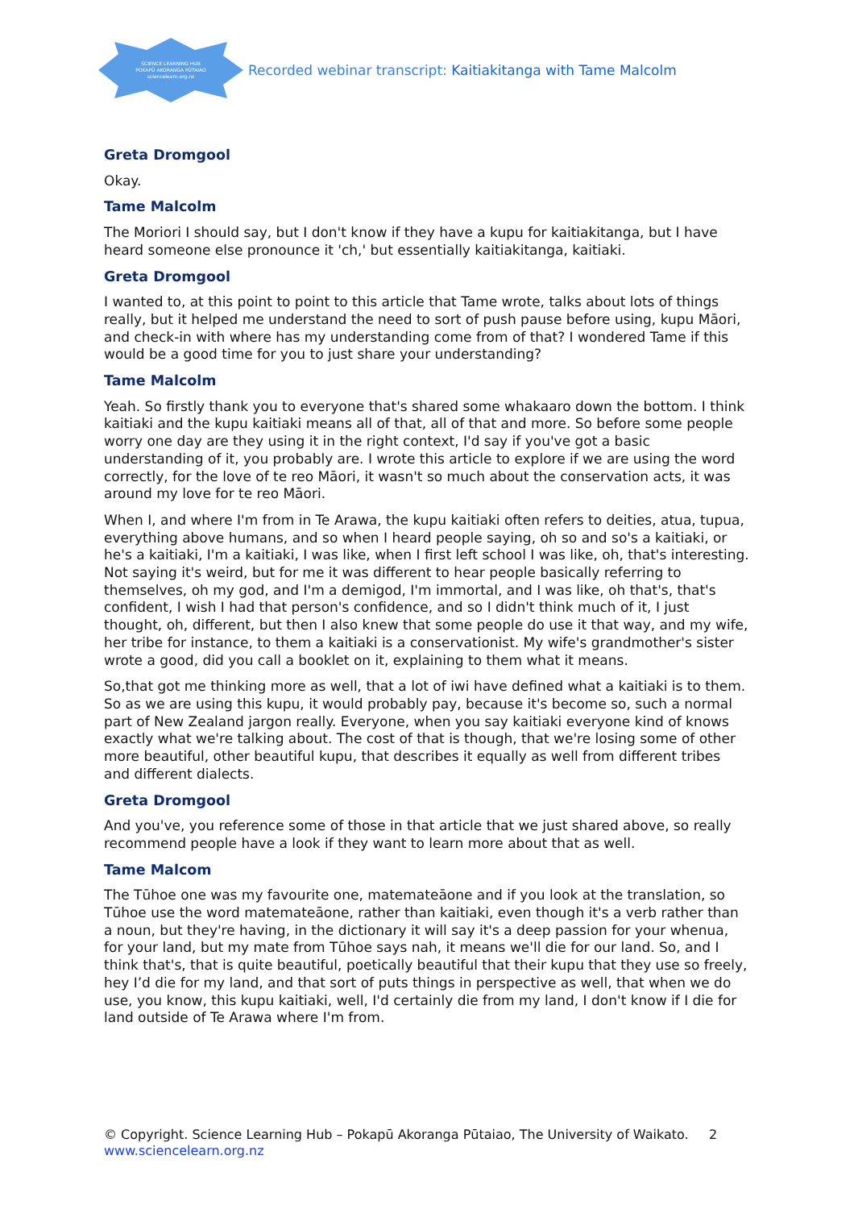SCIENCE LEARNING HUB
POKAPŪ AKORANGA PŪTAIAO
sciencelearn.org.nz
Recorded webinar transcript: Kaitiakitanga with Tame Malcolm
Greta Dromgool
Okay.
Tame Malcolm
The Moriori I should say, but I don't know if they have a kupu for kaitiakitanga, but I have heard someone else pronounce it 'ch,' but essentially kaitiakitanga, kaitiaki.
Greta Dromgool
I wanted to, at this point to point to this article that Tame wrote, talks about lots of things really, but it helped me understand the need to sort of push pause before using, kupu Māori, and check-in with where has my understanding come from of that? I wondered Tame if this would be a good time for you to just share your understanding?
Tame Malcolm
Yeah. So firstly thank you to everyone that's shared some whakaaro down the bottom. I think kaitiaki and the kupu kaitiaki means all of that, all of that and more. So before some people worry one day are they using it in the right context, I'd say if you've got a basic understanding of it, you probably are. I wrote this article to explore if we are using the word correctly, for the love of te reo Māori, it wasn't so much about the conservation acts, it was around my love for te reo Māori.
When I, and where I'm from in Te Arawa, the kupu kaitiaki often refers to deities, atua, tupua, everything above humans, and so when I heard people saying, oh so and so's a kaitiaki, or he's a kaitiaki, I'm a kaitiaki, I was like, when I first left school I was like, oh, that's interesting. Not saying it's weird, but for me it was different to hear people basically referring to themselves, oh my god, and I'm a demigod, I'm immortal, and I was like, oh that's, that's confident, I wish I had that person's confidence, and so I didn't think much of it, I just thought, oh, different, but then I also knew that some people do use it that way, and my wife, her tribe for instance, to them a kaitiaki is a conservationist. My wife's grandmother's sister wrote a good, did you call a booklet on it, explaining to them what it means.
So,that got me thinking more as well, that a lot of iwi have defined what a kaitiaki is to them. So as we are using this kupu, it would probably pay, because it's become so, such a normal part of New Zealand jargon really. Everyone, when you say kaitiaki everyone kind of knows exactly what we're talking about. The cost of that is though, that we're losing some of other more beautiful, other beautiful kupu, that describes it equally as well from different tribes and different dialects.
Greta Dromgool
And you've, you reference some of those in that article that we just shared above, so really recommend people have a look if they want to learn more about that as well.
Tame Malcom
The Tūhoe one was my favourite one, matemateāone and if you look at the translation, so Tūhoe use the word matemateāone, rather than kaitiaki, even though it's a verb rather than a noun, but they're having, in the dictionary it will say it's a deep passion for your whenua, for your land, but my mate from Tūhoe says nah, it means we'll die for our land. So, and I think that's, that is quite beautiful, poetically beautiful that their kupu that they use so freely, hey I’d die for my land, and that sort of puts things in perspective as well, that when we do use, you know, this kupu kaitiaki, well, I'd certainly die from my land, I don't know if I die for land outside of Te Arawa where I'm from.
© Copyright. Science Learning Hub – Pokapū Akoranga Pūtaiao, The University of Waikato. 2
www.sciencelearn.org.nz